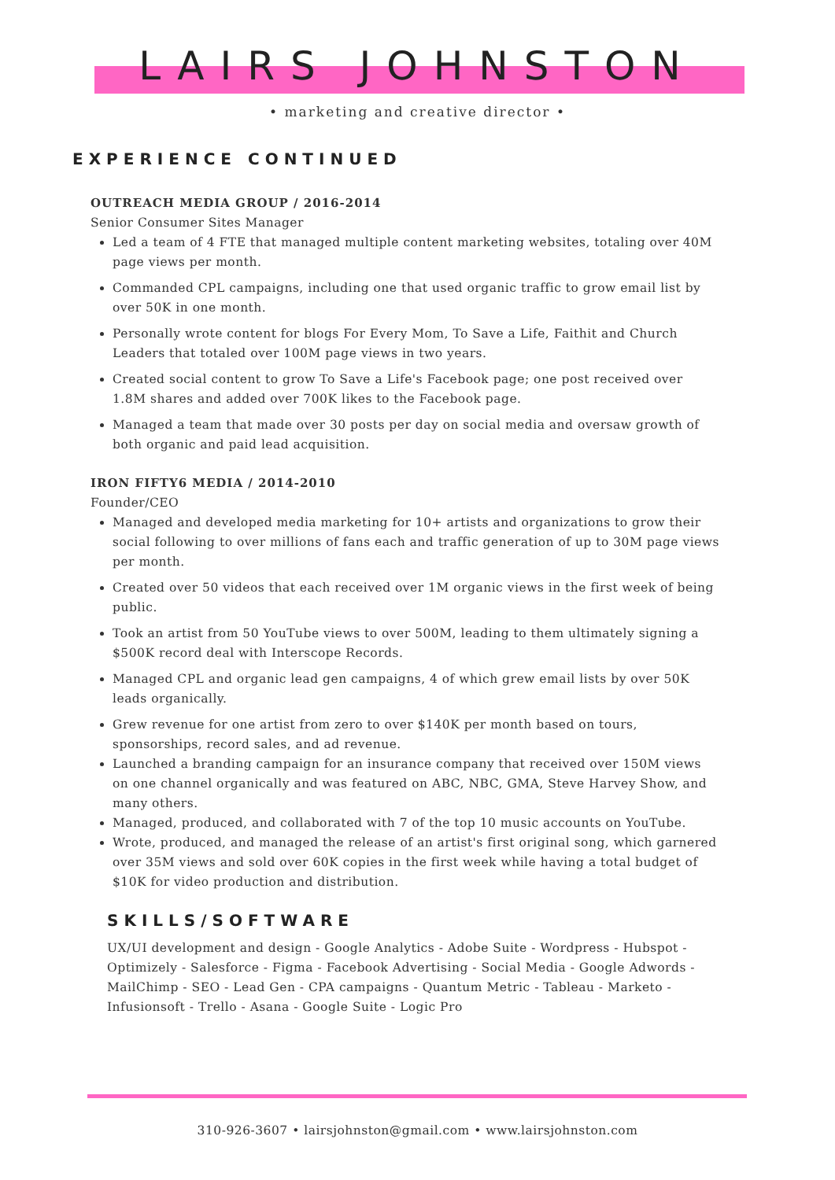LAIRS JOHNSTON
• marketing and creative director •
EXPERIENCE CONTINUED
OUTREACH MEDIA GROUP / 2016-2014
Senior Consumer Sites Manager
Led a team of 4 FTE that managed multiple content marketing websites, totaling over 40M page views per month.
Commanded CPL campaigns, including one that used organic traffic to grow email list by over 50K in one month.
Personally wrote content for blogs For Every Mom, To Save a Life, Faithit and Church Leaders that totaled over 100M page views in two years.
Created social content to grow To Save a Life's Facebook page; one post received over 1.8M shares and added over 700K likes to the Facebook page.
Managed a team that made over 30 posts per day on social media and oversaw growth of both organic and paid lead acquisition.
IRON FIFTY6 MEDIA / 2014-2010
Founder/CEO
Managed and developed media marketing for 10+ artists and organizations to grow their social following to over millions of fans each and traffic generation of up to 30M page views per month.
Created over 50 videos that each received over 1M organic views in the first week of being public.
Took an artist from 50 YouTube views to over 500M, leading to them ultimately signing a $500K record deal with Interscope Records.
Managed CPL and organic lead gen campaigns, 4 of which grew email lists by over 50K leads organically.
Grew revenue for one artist from zero to over $140K per month based on tours, sponsorships, record sales, and ad revenue.
Launched a branding campaign for an insurance company that received over 150M views on one channel organically and was featured on ABC, NBC, GMA, Steve Harvey Show, and many others.
Managed, produced, and collaborated with 7 of the top 10 music accounts on YouTube.
Wrote, produced, and managed the release of an artist's first original song, which garnered over 35M views and sold over 60K copies in the first week while having a total budget of $10K for video production and distribution.
SKILLS/SOFTWARE
UX/UI development and design - Google Analytics - Adobe Suite - Wordpress - Hubspot - Optimizely - Salesforce - Figma - Facebook Advertising - Social Media - Google Adwords - MailChimp - SEO - Lead Gen - CPA campaigns - Quantum Metric - Tableau - Marketo - Infusionsoft - Trello - Asana - Google Suite - Logic Pro
310-926-3607 • lairsjohnston@gmail.com • www.lairsjohnston.com